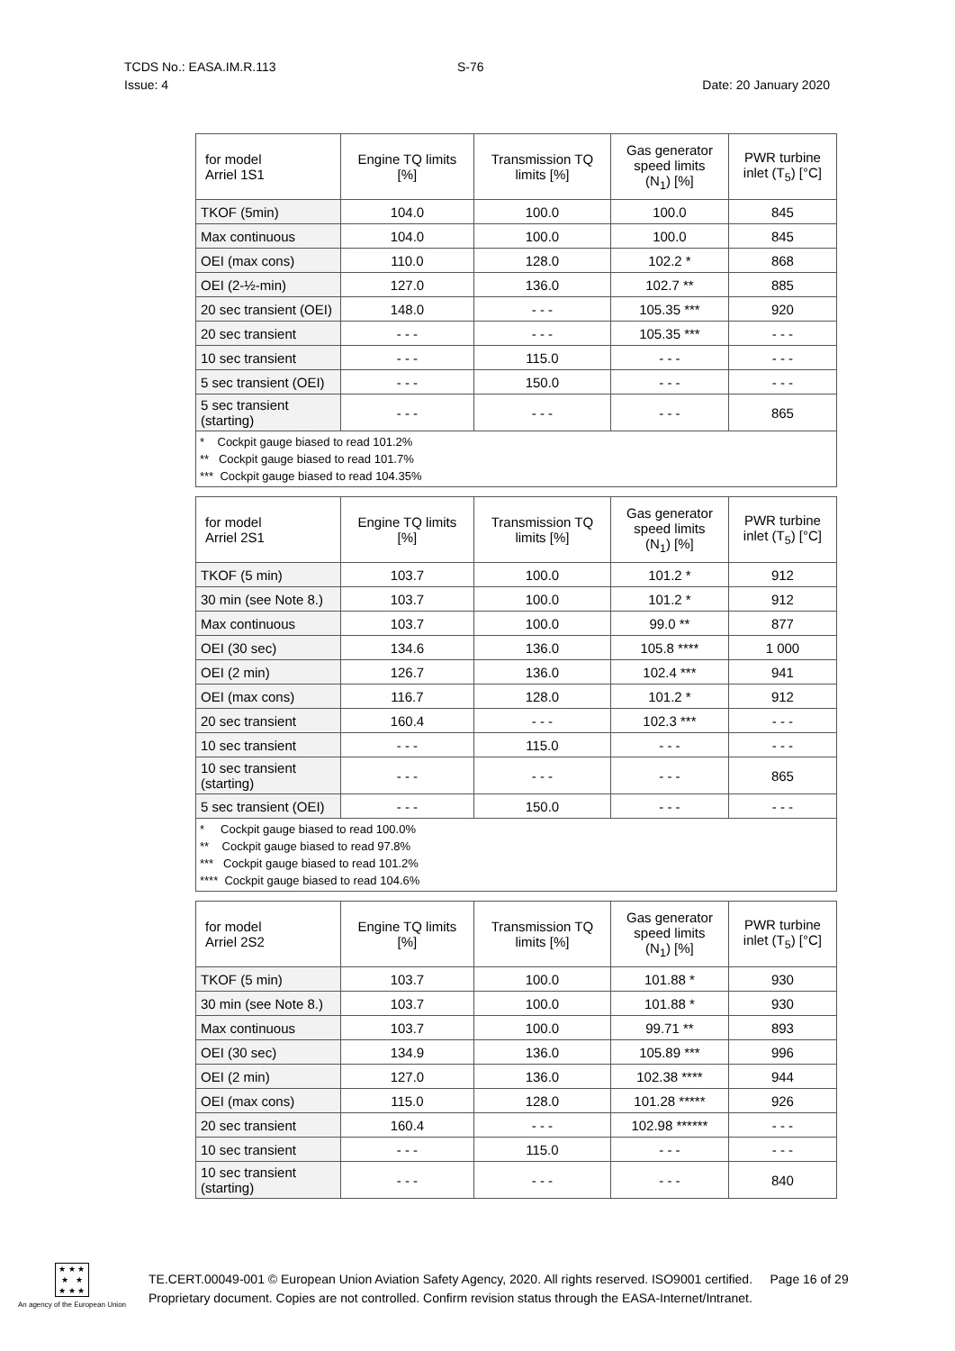TCDS No.: EASA.IM.R.113
Issue: 4
S-76
Date: 20 January 2020
| for model Arriel 1S1 | Engine TQ limits [%] | Transmission TQ limits [%] | Gas generator speed limits (N<sub>1</sub>) [%] | PWR turbine inlet (T<sub>5</sub>) [°C] |
| --- | --- | --- | --- | --- |
| TKOF (5min) | 104.0 | 100.0 | 100.0 | 845 |
| Max continuous | 104.0 | 100.0 | 100.0 | 845 |
| OEI (max cons) | 110.0 | 128.0 | 102.2 * | 868 |
| OEI (2-½-min) | 127.0 | 136.0 | 102.7 ** | 885 |
| 20 sec transient (OEI) | 148.0 | - - - | 105.35 *** | 920 |
| 20 sec transient | - - - | - - - | 105.35 *** | - - - |
| 10 sec transient | - - - | 115.0 | - - - | - - - |
| 5 sec transient (OEI) | - - - | 150.0 | - - - | - - - |
| 5 sec transient (starting) | - - - | - - - | - - - | 865 |
| * Cockpit gauge biased to read 101.2% ** Cockpit gauge biased to read 101.7% *** Cockpit gauge biased to read 104.35% | | | | |
| for model Arriel 2S1 | Engine TQ limits [%] | Transmission TQ limits [%] | Gas generator speed limits (N<sub>1</sub>) [%] | PWR turbine inlet (T<sub>5</sub>) [°C] |
| --- | --- | --- | --- | --- |
| TKOF (5 min) | 103.7 | 100.0 | 101.2 * | 912 |
| 30 min (see Note 8.) | 103.7 | 100.0 | 101.2 * | 912 |
| Max continuous | 103.7 | 100.0 | 99.0 ** | 877 |
| OEI (30 sec) | 134.6 | 136.0 | 105.8 **** | 1 000 |
| OEI (2 min) | 126.7 | 136.0 | 102.4 *** | 941 |
| OEI (max cons) | 116.7 | 128.0 | 101.2 * | 912 |
| 20 sec transient | 160.4 | - - - | 102.3 *** | - - - |
| 10 sec transient | - - - | 115.0 | - - - | - - - |
| 10 sec transient (starting) | - - - | - - - | - - - | 865 |
| 5 sec transient (OEI) | - - - | 150.0 | - - - | - - - |
| * Cockpit gauge biased to read 100.0% ** Cockpit gauge biased to read 97.8% *** Cockpit gauge biased to read 101.2% **** Cockpit gauge biased to read 104.6% | | | | |
| for model Arriel 2S2 | Engine TQ limits [%] | Transmission TQ limits [%] | Gas generator speed limits (N<sub>1</sub>) [%] | PWR turbine inlet (T<sub>5</sub>) [°C] |
| --- | --- | --- | --- | --- |
| TKOF (5 min) | 103.7 | 100.0 | 101.88 * | 930 |
| 30 min (see Note 8.) | 103.7 | 100.0 | 101.88 * | 930 |
| Max continuous | 103.7 | 100.0 | 99.71 ** | 893 |
| OEI (30 sec) | 134.9 | 136.0 | 105.89 *** | 996 |
| OEI (2 min) | 127.0 | 136.0 | 102.38 **** | 944 |
| OEI (max cons) | 115.0 | 128.0 | 101.28 ***** | 926 |
| 20 sec transient | 160.4 | - - - | 102.98 ****** | - - - |
| 10 sec transient | - - - | 115.0 | - - - | - - - |
| 10 sec transient (starting) | - - - | - - - | - - - | 840 |
★ ★ ★
★ ★
★ ★ ★
An agency of the European Union
TE.CERT.00049-001 © European Union Aviation Safety Agency, 2020. All rights reserved. ISO9001 certified. Page 16 of 29
Proprietary document. Copies are not controlled. Confirm revision status through the EASA-Internet/Intranet.